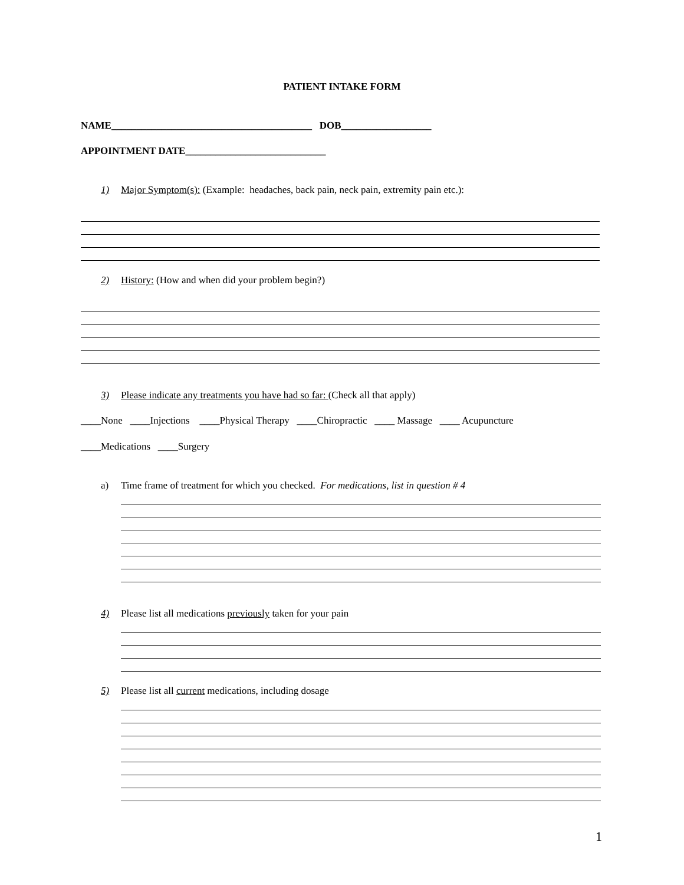PATIENT INTAKE FORM
NAME________________________________________ DOB__________________
APPOINTMENT DATE____________________________
1) Major Symptom(s): (Example: headaches, back pain, neck pain, extremity pain etc.):
2) History: (How and when did your problem begin?)
3) Please indicate any treatments you have had so far: (Check all that apply)
____None ____Injections ____Physical Therapy ____Chiropractic ____ Massage ____ Acupuncture
____Medications ____Surgery
a) Time frame of treatment for which you checked. For medications, list in question # 4
4) Please list all medications previously taken for your pain
5) Please list all current medications, including dosage
1